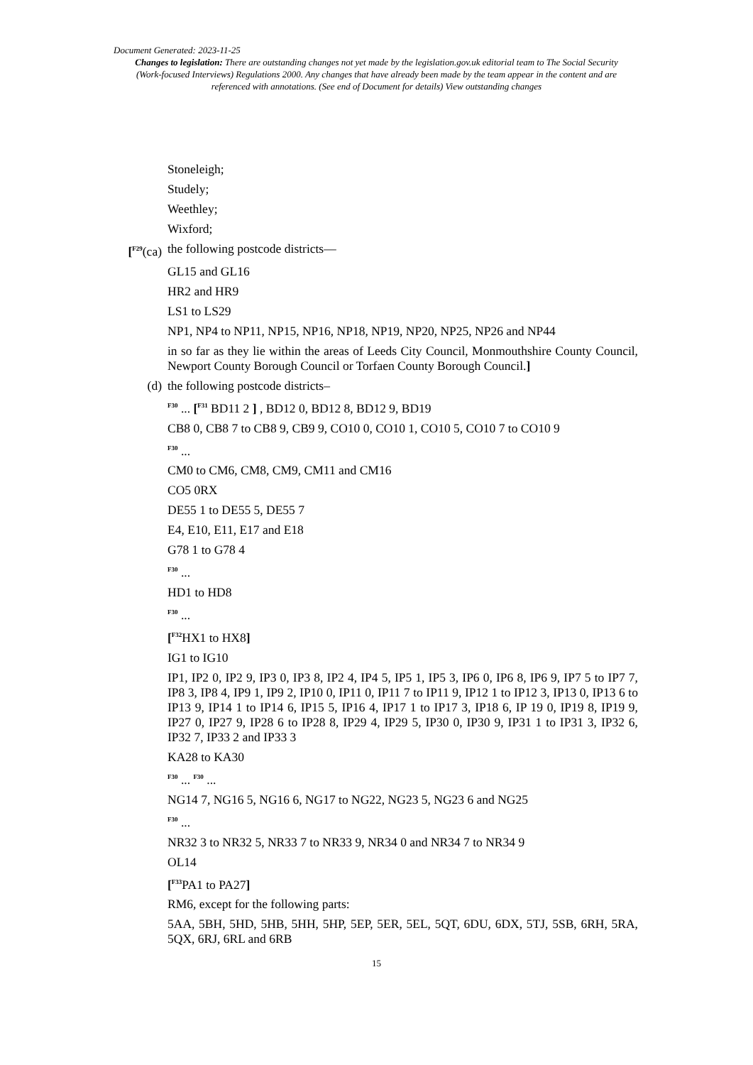Document Generated: 2023-11-25
Changes to legislation: There are outstanding changes not yet made by the legislation.gov.uk editorial team to The Social Security (Work-focused Interviews) Regulations 2000. Any changes that have already been made by the team appear in the content and are referenced with annotations. (See end of Document for details) View outstanding changes
Stoneleigh;
Studely;
Weethley;
Wixford;
[<sup>F29</sup>(ca) the following postcode districts—
GL15 and GL16
HR2 and HR9
LS1 to LS29
NP1, NP4 to NP11, NP15, NP16, NP18, NP19, NP20, NP25, NP26 and NP44
in so far as they lie within the areas of Leeds City Council, Monmouthshire County Council, Newport County Borough Council or Torfaen County Borough Council.]
(d) the following postcode districts–
<sup>F30</sup> ... [<sup>F31</sup> BD11 2 ] , BD12 0, BD12 8, BD12 9, BD19
CB8 0, CB8 7 to CB8 9, CB9 9, CO10 0, CO10 1, CO10 5, CO10 7 to CO10 9
<sup>F30</sup> ...
CM0 to CM6, CM8, CM9, CM11 and CM16
CO5 0RX
DE55 1 to DE55 5, DE55 7
E4, E10, E11, E17 and E18
G78 1 to G78 4
<sup>F30</sup> ...
HD1 to HD8
<sup>F30</sup> ...
[<sup>F32</sup>HX1 to HX8]
IG1 to IG10
IP1, IP2 0, IP2 9, IP3 0, IP3 8, IP2 4, IP4 5, IP5 1, IP5 3, IP6 0, IP6 8, IP6 9, IP7 5 to IP7 7, IP8 3, IP8 4, IP9 1, IP9 2, IP10 0, IP11 0, IP11 7 to IP11 9, IP12 1 to IP12 3, IP13 0, IP13 6 to IP13 9, IP14 1 to IP14 6, IP15 5, IP16 4, IP17 1 to IP17 3, IP18 6, IP 19 0, IP19 8, IP19 9, IP27 0, IP27 9, IP28 6 to IP28 8, IP29 4, IP29 5, IP30 0, IP30 9, IP31 1 to IP31 3, IP32 6, IP32 7, IP33 2 and IP33 3
KA28 to KA30
<sup>F30</sup> ... <sup>F30</sup> ...
NG14 7, NG16 5, NG16 6, NG17 to NG22, NG23 5, NG23 6 and NG25
<sup>F30</sup> ...
NR32 3 to NR32 5, NR33 7 to NR33 9, NR34 0 and NR34 7 to NR34 9
OL14
[<sup>F33</sup>PA1 to PA27]
RM6, except for the following parts:
5AA, 5BH, 5HD, 5HB, 5HH, 5HP, 5EP, 5ER, 5EL, 5QT, 6DU, 6DX, 5TJ, 5SB, 6RH, 5RA, 5QX, 6RJ, 6RL and 6RB
15